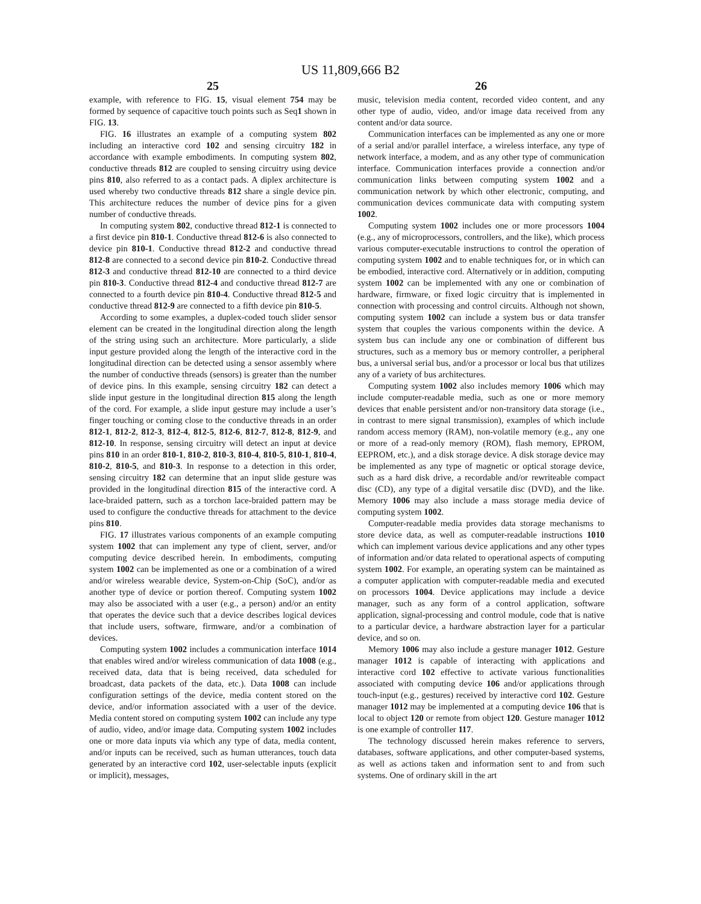US 11,809,666 B2
25
example, with reference to FIG. 15, visual element 754 may be formed by sequence of capacitive touch points such as Seq1 shown in FIG. 13.
FIG. 16 illustrates an example of a computing system 802 including an interactive cord 102 and sensing circuitry 182 in accordance with example embodiments. In computing system 802, conductive threads 812 are coupled to sensing circuitry using device pins 810, also referred to as a contact pads. A diplex architecture is used whereby two conductive threads 812 share a single device pin. This architecture reduces the number of device pins for a given number of conductive threads.
In computing system 802, conductive thread 812-1 is connected to a first device pin 810-1. Conductive thread 812-6 is also connected to device pin 810-1. Conductive thread 812-2 and conductive thread 812-8 are connected to a second device pin 810-2. Conductive thread 812-3 and conductive thread 812-10 are connected to a third device pin 810-3. Conductive thread 812-4 and conductive thread 812-7 are connected to a fourth device pin 810-4. Conductive thread 812-5 and conductive thread 812-9 are connected to a fifth device pin 810-5.
According to some examples, a duplex-coded touch slider sensor element can be created in the longitudinal direction along the length of the string using such an architecture. More particularly, a slide input gesture provided along the length of the interactive cord in the longitudinal direction can be detected using a sensor assembly where the number of conductive threads (sensors) is greater than the number of device pins. In this example, sensing circuitry 182 can detect a slide input gesture in the longitudinal direction 815 along the length of the cord. For example, a slide input gesture may include a user’s finger touching or coming close to the conductive threads in an order 812-1, 812-2, 812-3, 812-4, 812-5, 812-6, 812-7, 812-8, 812-9, and 812-10. In response, sensing circuitry will detect an input at device pins 810 in an order 810-1, 810-2, 810-3, 810-4, 810-5, 810-1, 810-4, 810-2, 810-5, and 810-3. In response to a detection in this order, sensing circuitry 182 can determine that an input slide gesture was provided in the longitudinal direction 815 of the interactive cord. A lace-braided pattern, such as a torchon lace-braided pattern may be used to configure the conductive threads for attachment to the device pins 810.
FIG. 17 illustrates various components of an example computing system 1002 that can implement any type of client, server, and/or computing device described herein. In embodiments, computing system 1002 can be implemented as one or a combination of a wired and/or wireless wearable device, System-on-Chip (SoC), and/or as another type of device or portion thereof. Computing system 1002 may also be associated with a user (e.g., a person) and/or an entity that operates the device such that a device describes logical devices that include users, software, firmware, and/or a combination of devices.
Computing system 1002 includes a communication interface 1014 that enables wired and/or wireless communication of data 1008 (e.g., received data, data that is being received, data scheduled for broadcast, data packets of the data, etc.). Data 1008 can include configuration settings of the device, media content stored on the device, and/or information associated with a user of the device. Media content stored on computing system 1002 can include any type of audio, video, and/or image data. Computing system 1002 includes one or more data inputs via which any type of data, media content, and/or inputs can be received, such as human utterances, touch data generated by an interactive cord 102, user-selectable inputs (explicit or implicit), messages,
26
music, television media content, recorded video content, and any other type of audio, video, and/or image data received from any content and/or data source.
Communication interfaces can be implemented as any one or more of a serial and/or parallel interface, a wireless interface, any type of network interface, a modem, and as any other type of communication interface. Communication interfaces provide a connection and/or communication links between computing system 1002 and a communication network by which other electronic, computing, and communication devices communicate data with computing system 1002.
Computing system 1002 includes one or more processors 1004 (e.g., any of microprocessors, controllers, and the like), which process various computer-executable instructions to control the operation of computing system 1002 and to enable techniques for, or in which can be embodied, interactive cord. Alternatively or in addition, computing system 1002 can be implemented with any one or combination of hardware, firmware, or fixed logic circuitry that is implemented in connection with processing and control circuits. Although not shown, computing system 1002 can include a system bus or data transfer system that couples the various components within the device. A system bus can include any one or combination of different bus structures, such as a memory bus or memory controller, a peripheral bus, a universal serial bus, and/or a processor or local bus that utilizes any of a variety of bus architectures.
Computing system 1002 also includes memory 1006 which may include computer-readable media, such as one or more memory devices that enable persistent and/or non-transitory data storage (i.e., in contrast to mere signal transmission), examples of which include random access memory (RAM), non-volatile memory (e.g., any one or more of a read-only memory (ROM), flash memory, EPROM, EEPROM, etc.), and a disk storage device. A disk storage device may be implemented as any type of magnetic or optical storage device, such as a hard disk drive, a recordable and/or rewriteable compact disc (CD), any type of a digital versatile disc (DVD), and the like. Memory 1006 may also include a mass storage media device of computing system 1002.
Computer-readable media provides data storage mechanisms to store device data, as well as computer-readable instructions 1010 which can implement various device applications and any other types of information and/or data related to operational aspects of computing system 1002. For example, an operating system can be maintained as a computer application with computer-readable media and executed on processors 1004. Device applications may include a device manager, such as any form of a control application, software application, signal-processing and control module, code that is native to a particular device, a hardware abstraction layer for a particular device, and so on.
Memory 1006 may also include a gesture manager 1012. Gesture manager 1012 is capable of interacting with applications and interactive cord 102 effective to activate various functionalities associated with computing device 106 and/or applications through touch-input (e.g., gestures) received by interactive cord 102. Gesture manager 1012 may be implemented at a computing device 106 that is local to object 120 or remote from object 120. Gesture manager 1012 is one example of controller 117.
The technology discussed herein makes reference to servers, databases, software applications, and other computer-based systems, as well as actions taken and information sent to and from such systems. One of ordinary skill in the art